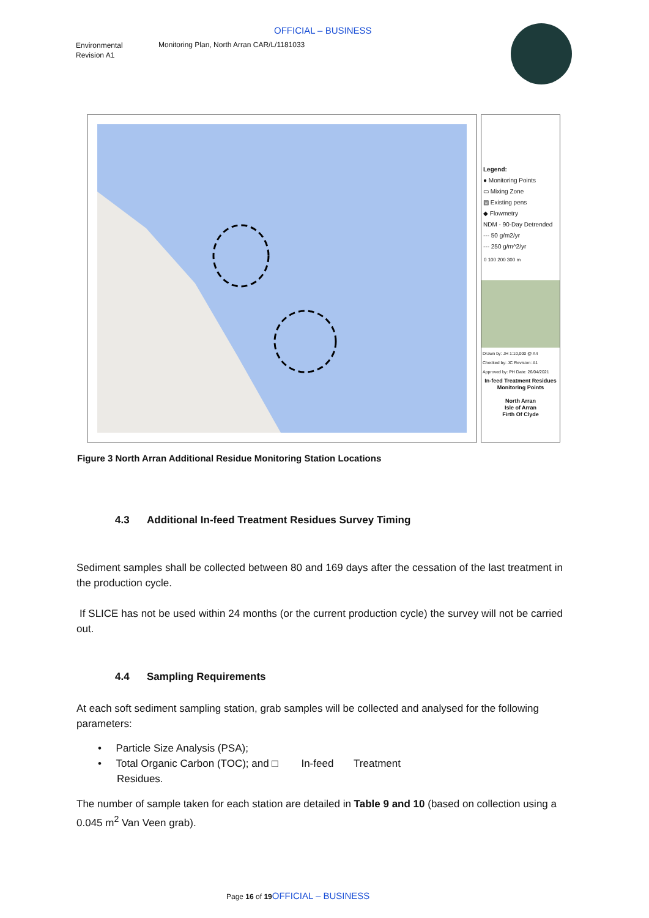OFFICIAL – BUSINESS
Environmental
Revision A1
Monitoring Plan, North Arran CAR/L/1181033
Legend:
● Monitoring Points
▭ Mixing Zone
▨ Existing pens
◆ Flowmetry
NDM - 90-Day Detrended
--- 50 g/m2/yr
--- 250 g/m^2/yr
0 100 200 300 m
Drawn by: JH 1:10,000 @ A4
Checked by: JC Revision: A1
Approved by: PH Date: 26/04/2021
In-feed Treatment Residues Monitoring Points
North Arran
Isle of Arran
Firth Of Clyde
Figure 3 North Arran Additional Residue Monitoring Station Locations
4.3 Additional In-feed Treatment Residues Survey Timing
Sediment samples shall be collected between 80 and 169 days after the cessation of the last treatment in the production cycle.
If SLICE has not be used within 24 months (or the current production cycle) the survey will not be carried out.
4.4 Sampling Requirements
At each soft sediment sampling station, grab samples will be collected and analysed for the following parameters:
• Particle Size Analysis (PSA);
• Total Organic Carbon (TOC); and □ In-feed Treatment
Residues.
The number of sample taken for each station are detailed in Table 9 and 10 (based on collection using a 0.045 m<sup>2</sup> Van Veen grab).
Page 16 of 19 OFFICIAL – BUSINESS